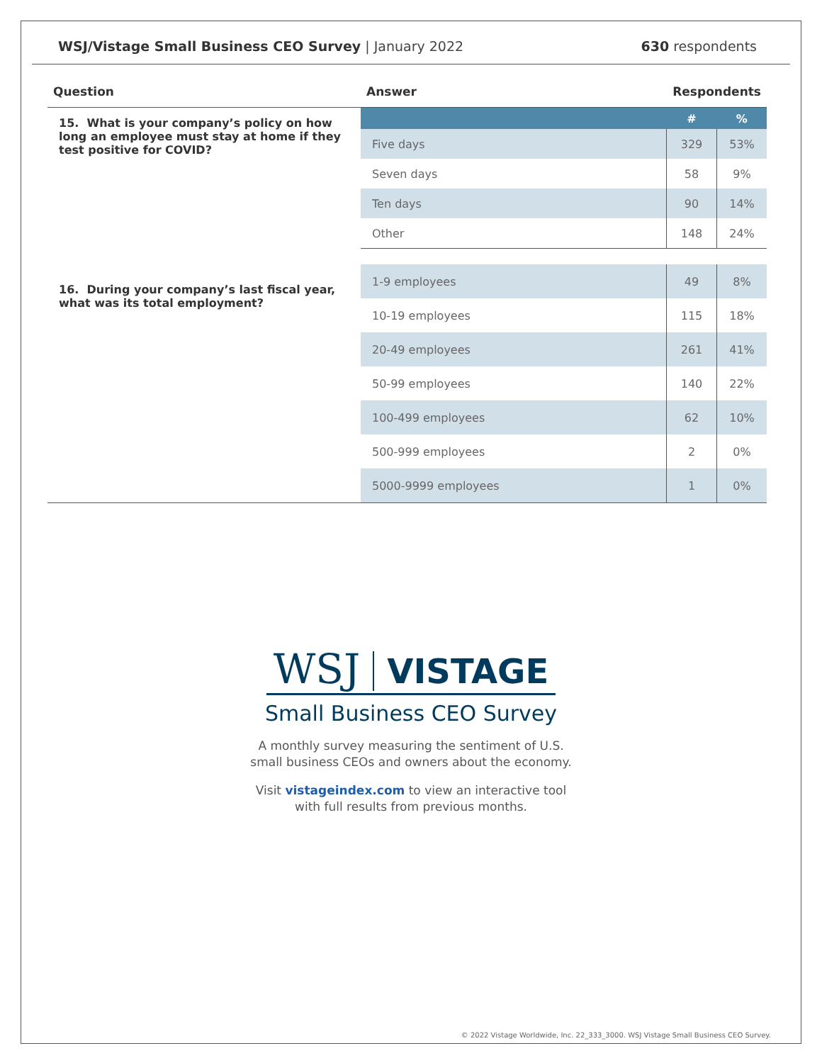WSJ/Vistage Small Business CEO Survey | January 2022
630 respondents
| Question | Answer | Respondents | |
| --- | --- | --- | --- |
| 15. What is your company’s policy on how long an employee must stay at home if they test positive for COVID? | | # | % |
| | Five days | 329 | 53% |
| | Seven days | 58 | 9% |
| | Ten days | 90 | 14% |
| | Other | 148 | 24% |
| 16. During your company’s last fiscal year, what was its total employment? | 1-9 employees | 49 | 8% |
| | 10-19 employees | 115 | 18% |
| | 20-49 employees | 261 | 41% |
| | 50-99 employees | 140 | 22% |
| | 100-499 employees | 62 | 10% |
| | 500-999 employees | 2 | 0% |
| | 5000-9999 employees | 1 | 0% |
WSJ VISTAGE
Small Business CEO Survey
A monthly survey measuring the sentiment of U.S.
small business CEOs and owners about the economy.
Visit vistageindex.com to view an interactive tool
with full results from previous months.
© 2022 Vistage Worldwide, Inc. 22_333_3000. WSJ Vistage Small Business CEO Survey.